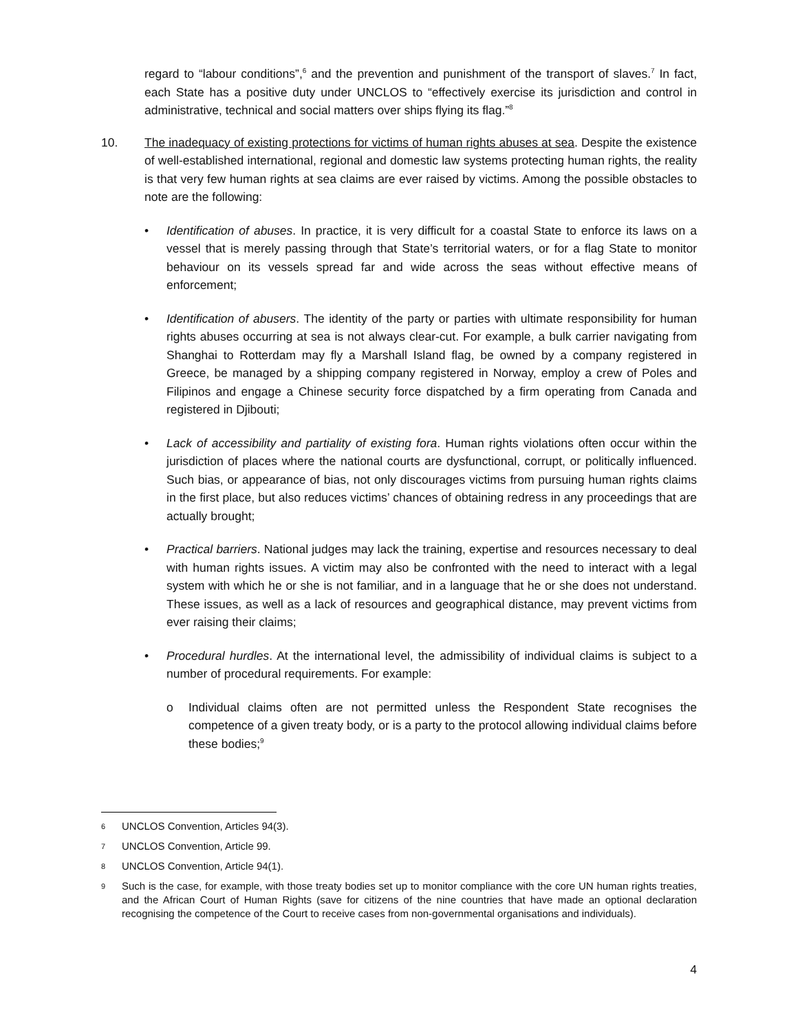regard to “labour conditions”,<sup>6</sup> and the prevention and punishment of the transport of slaves.<sup>7</sup> In fact, each State has a positive duty under UNCLOS to “effectively exercise its jurisdiction and control in administrative, technical and social matters over ships flying its flag.”<sup>8</sup>
10. The inadequacy of existing protections for victims of human rights abuses at sea. Despite the existence of well-established international, regional and domestic law systems protecting human rights, the reality is that very few human rights at sea claims are ever raised by victims. Among the possible obstacles to note are the following:
• Identification of abuses. In practice, it is very difficult for a coastal State to enforce its laws on a vessel that is merely passing through that State’s territorial waters, or for a flag State to monitor behaviour on its vessels spread far and wide across the seas without effective means of enforcement;
• Identification of abusers. The identity of the party or parties with ultimate responsibility for human rights abuses occurring at sea is not always clear-cut. For example, a bulk carrier navigating from Shanghai to Rotterdam may fly a Marshall Island flag, be owned by a company registered in Greece, be managed by a shipping company registered in Norway, employ a crew of Poles and Filipinos and engage a Chinese security force dispatched by a firm operating from Canada and registered in Djibouti;
• Lack of accessibility and partiality of existing fora. Human rights violations often occur within the jurisdiction of places where the national courts are dysfunctional, corrupt, or politically influenced. Such bias, or appearance of bias, not only discourages victims from pursuing human rights claims in the first place, but also reduces victims’ chances of obtaining redress in any proceedings that are actually brought;
• Practical barriers. National judges may lack the training, expertise and resources necessary to deal with human rights issues. A victim may also be confronted with the need to interact with a legal system with which he or she is not familiar, and in a language that he or she does not understand. These issues, as well as a lack of resources and geographical distance, may prevent victims from ever raising their claims;
• Procedural hurdles. At the international level, the admissibility of individual claims is subject to a number of procedural requirements. For example:
o Individual claims often are not permitted unless the Respondent State recognises the competence of a given treaty body, or is a party to the protocol allowing individual claims before these bodies;<sup>9</sup>
6 UNCLOS Convention, Articles 94(3).
7 UNCLOS Convention, Article 99.
8 UNCLOS Convention, Article 94(1).
9 Such is the case, for example, with those treaty bodies set up to monitor compliance with the core UN human rights treaties, and the African Court of Human Rights (save for citizens of the nine countries that have made an optional declaration recognising the competence of the Court to receive cases from non-governmental organisations and individuals).
4